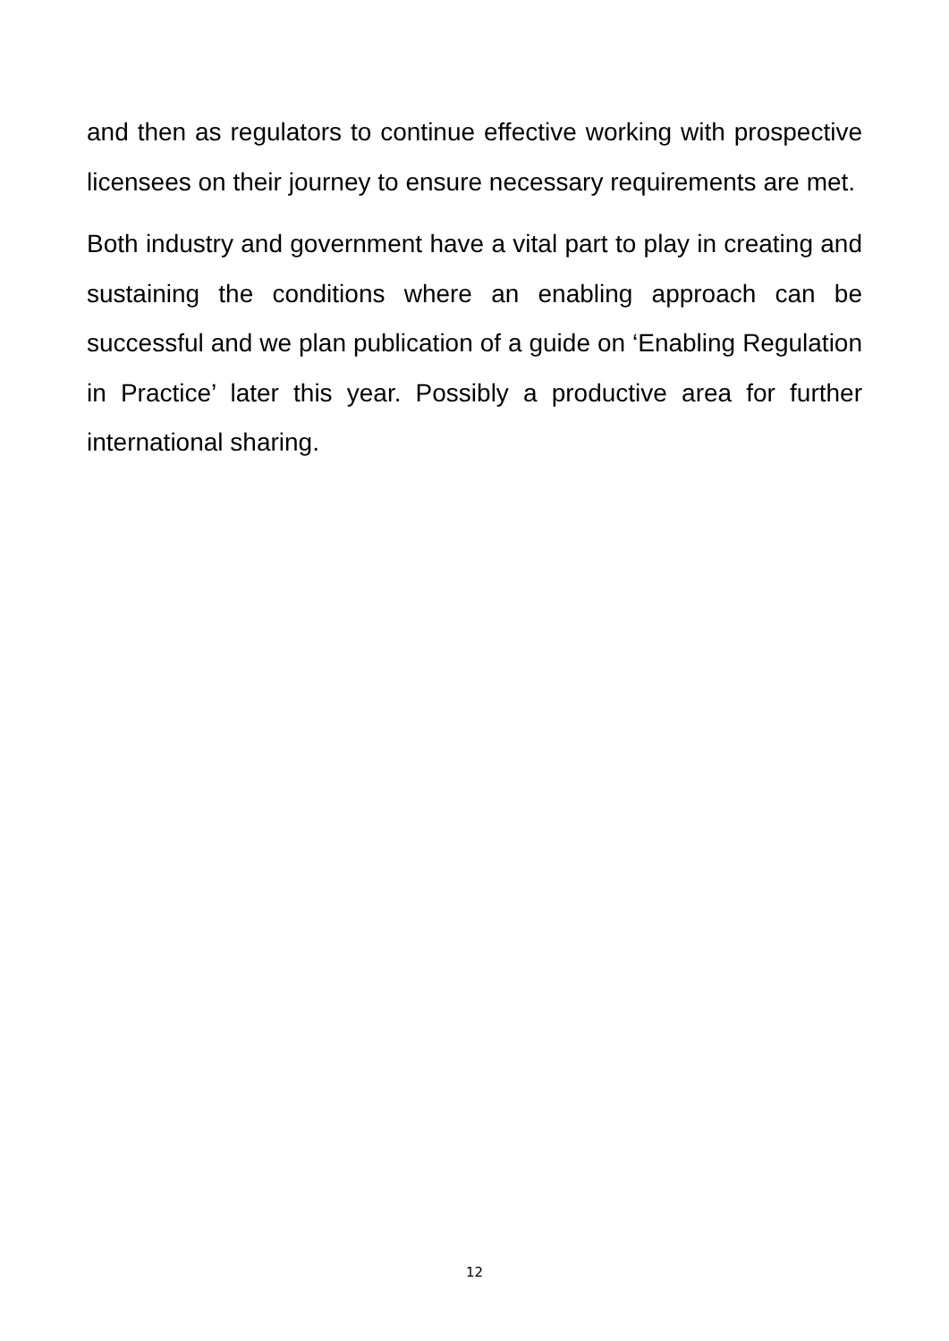and then as regulators to continue effective working with prospective licensees on their journey to ensure necessary requirements are met.
Both industry and government have a vital part to play in creating and sustaining the conditions where an enabling approach can be successful and we plan publication of a guide on ‘Enabling Regulation in Practice’ later this year. Possibly a productive area for further international sharing.
12